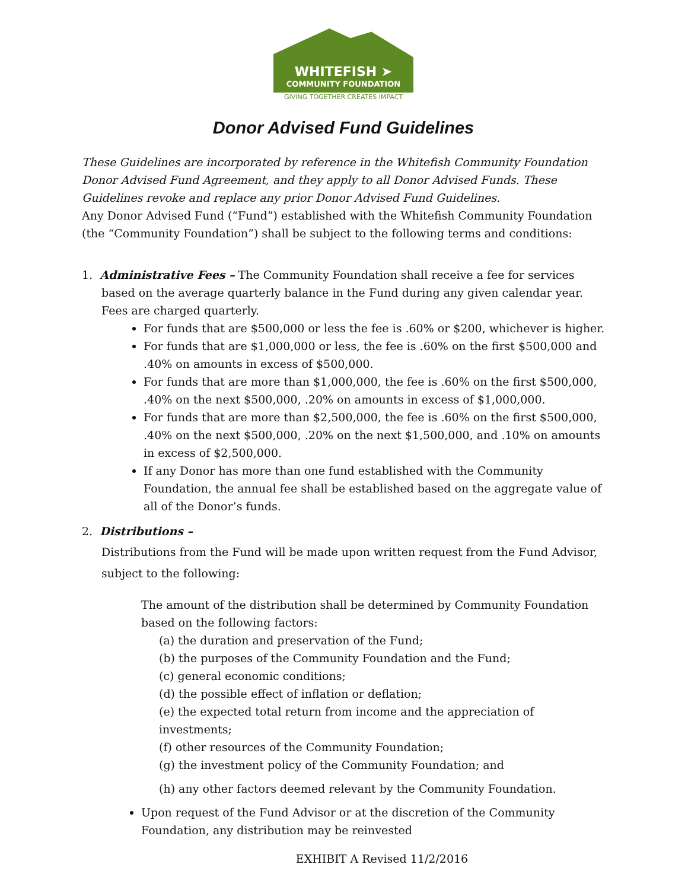WHITEFISH ➤
COMMUNITY FOUNDATION
GIVING TOGETHER CREATES IMPACT
Donor Advised Fund Guidelines
These Guidelines are incorporated by reference in the Whitefish Community Foundation Donor Advised Fund Agreement, and they apply to all Donor Advised Funds. These Guidelines revoke and replace any prior Donor Advised Fund Guidelines.
Any Donor Advised Fund (“Fund”) established with the Whitefish Community Foundation (the “Community Foundation”) shall be subject to the following terms and conditions:
1. Administrative Fees – The Community Foundation shall receive a fee for services based on the average quarterly balance in the Fund during any given calendar year. Fees are charged quarterly.
For funds that are $500,000 or less the fee is .60% or $200, whichever is higher.
For funds that are $1,000,000 or less, the fee is .60% on the first $500,000 and .40% on amounts in excess of $500,000.
For funds that are more than $1,000,000, the fee is .60% on the first $500,000, .40% on the next $500,000, .20% on amounts in excess of $1,000,000.
For funds that are more than $2,500,000, the fee is .60% on the first $500,000, .40% on the next $500,000, .20% on the next $1,500,000, and .10% on amounts in excess of $2,500,000.
If any Donor has more than one fund established with the Community Foundation, the annual fee shall be established based on the aggregate value of all of the Donor’s funds.
2. Distributions –
Distributions from the Fund will be made upon written request from the Fund Advisor, subject to the following:
The amount of the distribution shall be determined by Community Foundation based on the following factors:
(a) the duration and preservation of the Fund;
(b) the purposes of the Community Foundation and the Fund;
(c) general economic conditions;
(d) the possible effect of inflation or deflation;
(e) the expected total return from income and the appreciation of investments;
(f) other resources of the Community Foundation;
(g) the investment policy of the Community Foundation; and
(h) any other factors deemed relevant by the Community Foundation.
Upon request of the Fund Advisor or at the discretion of the Community Foundation, any distribution may be reinvested
EXHIBIT A Revised 11/2/2016